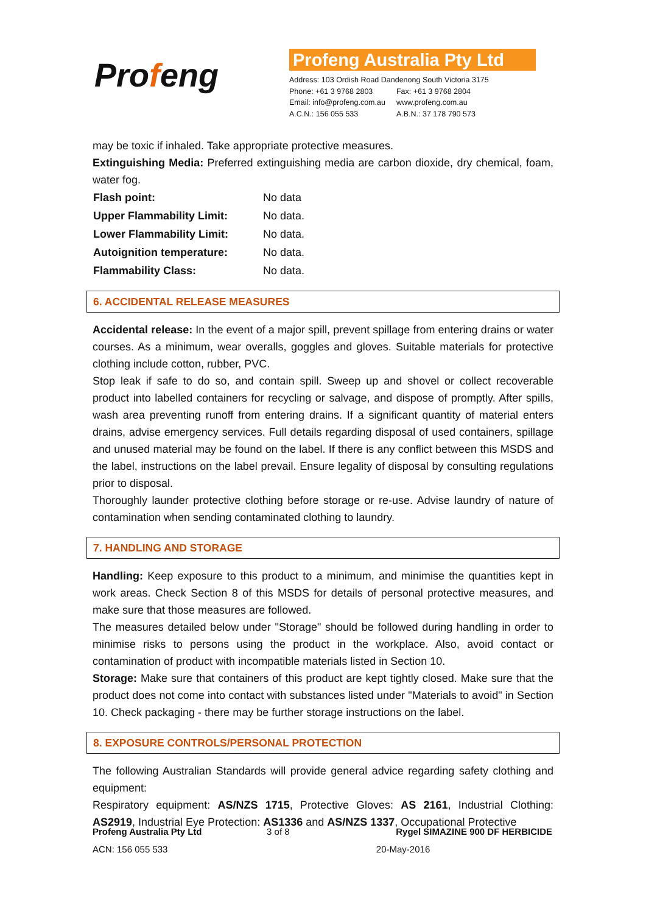Profeng
Profeng Australia Pty Ltd
Address: 103 Ordish Road Dandenong South Victoria 3175
| Phone: +61 3 9768 2803 | Fax: +61 3 9768 2804 |
| Email: info@profeng.com.au | www.profeng.com.au |
| A.C.N.: 156 055 533 | A.B.N.: 37 178 790 573 |
may be toxic if inhaled. Take appropriate protective measures.
Extinguishing Media: Preferred extinguishing media are carbon dioxide, dry chemical, foam, water fog.
| Flash point: | No data |
| Upper Flammability Limit: | No data. |
| Lower Flammability Limit: | No data. |
| Autoignition temperature: | No data. |
| Flammability Class: | No data. |
6. ACCIDENTAL RELEASE MEASURES
Accidental release: In the event of a major spill, prevent spillage from entering drains or water courses. As a minimum, wear overalls, goggles and gloves. Suitable materials for protective clothing include cotton, rubber, PVC.
Stop leak if safe to do so, and contain spill. Sweep up and shovel or collect recoverable product into labelled containers for recycling or salvage, and dispose of promptly. After spills, wash area preventing runoff from entering drains. If a significant quantity of material enters drains, advise emergency services. Full details regarding disposal of used containers, spillage and unused material may be found on the label. If there is any conflict between this MSDS and the label, instructions on the label prevail. Ensure legality of disposal by consulting regulations prior to disposal.
Thoroughly launder protective clothing before storage or re-use. Advise laundry of nature of contamination when sending contaminated clothing to laundry.
7. HANDLING AND STORAGE
Handling: Keep exposure to this product to a minimum, and minimise the quantities kept in work areas. Check Section 8 of this MSDS for details of personal protective measures, and make sure that those measures are followed.
The measures detailed below under "Storage" should be followed during handling in order to minimise risks to persons using the product in the workplace. Also, avoid contact or contamination of product with incompatible materials listed in Section 10.
Storage: Make sure that containers of this product are kept tightly closed. Make sure that the product does not come into contact with substances listed under "Materials to avoid" in Section 10. Check packaging - there may be further storage instructions on the label.
8. EXPOSURE CONTROLS/PERSONAL PROTECTION
The following Australian Standards will provide general advice regarding safety clothing and equipment:
Respiratory equipment: AS/NZS 1715, Protective Gloves: AS 2161, Industrial Clothing: AS2919, Industrial Eye Protection: AS1336 and AS/NZS 1337, Occupational Protective
| Profeng Australia Pty Ltd | 3 of 8 | Rygel SIMAZINE 900 DF HERBICIDE |
| ACN: 156 055 533 | | 20-May-2016 |